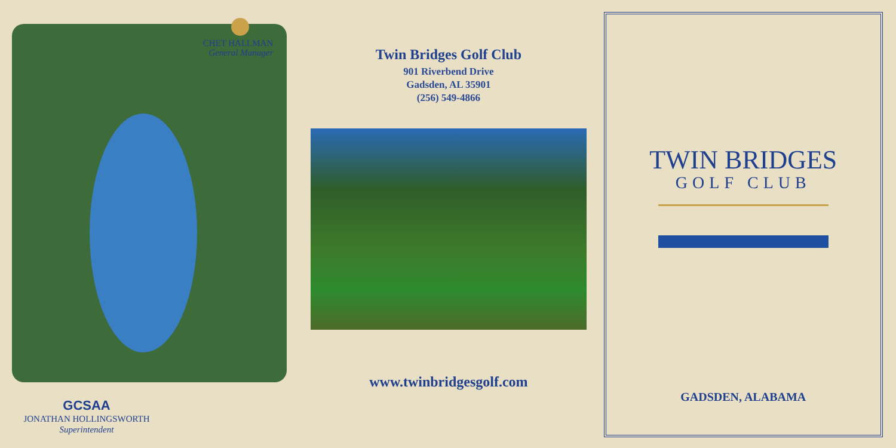CHET HALLMAN
General Manager
GCSAA
JONATHAN HOLLINGSWORTH
Superintendent
Twin Bridges Golf Club
901 Riverbend Drive
Gadsden, AL 35901
(256) 549-4866
www.twinbridgesgolf.com
TWIN BRIDGES
GOLF CLUB
GADSDEN, ALABAMA